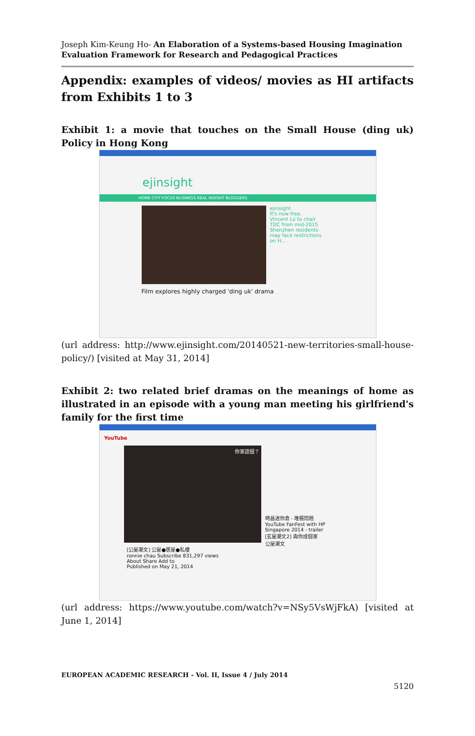Joseph Kim-Keung Ho- An Elaboration of a Systems-based Housing Imagination Evaluation Framework for Research and Pedagogical Practices
Appendix: examples of videos/ movies as HI artifacts from Exhibits 1 to 3
Exhibit 1: a movie that touches on the Small House (ding uk) Policy in Hong Kong
ejinsight
HOME CITY FOCUS BUSINESS REAL INSIGHT BLOGGERS
ejinsight
It's now free.
Vincent Lo to chair TDC from mid-2015
Shenzhen residents may face restrictions on H...
Film explores highly charged 'ding uk' drama
(url address: http://www.ejinsight.com/20140521-new-territories-small-house-policy/) [visited at May 31, 2014]
Exhibit 2: two related brief dramas on the meanings of home as illustrated in an episode with a young man meeting his girlfriend's family for the first time
YouTube
你家這個？
[公屋潮文] 公屋●居屋●私樓
ronnie chau Subscribe 831,297 views
About Share Add to
Published on May 21, 2014
時昌迷你倉 - 堆積問題
YouTube FanFest with HP Singapore 2014 - trailer
[玄屋潮文2] 與你成個家
公屋潮文
(url address: https://www.youtube.com/watch?v=NSy5VsWjFkA) [visited at June 1, 2014]
EUROPEAN ACADEMIC RESEARCH - Vol. II, Issue 4 / July 2014
5120